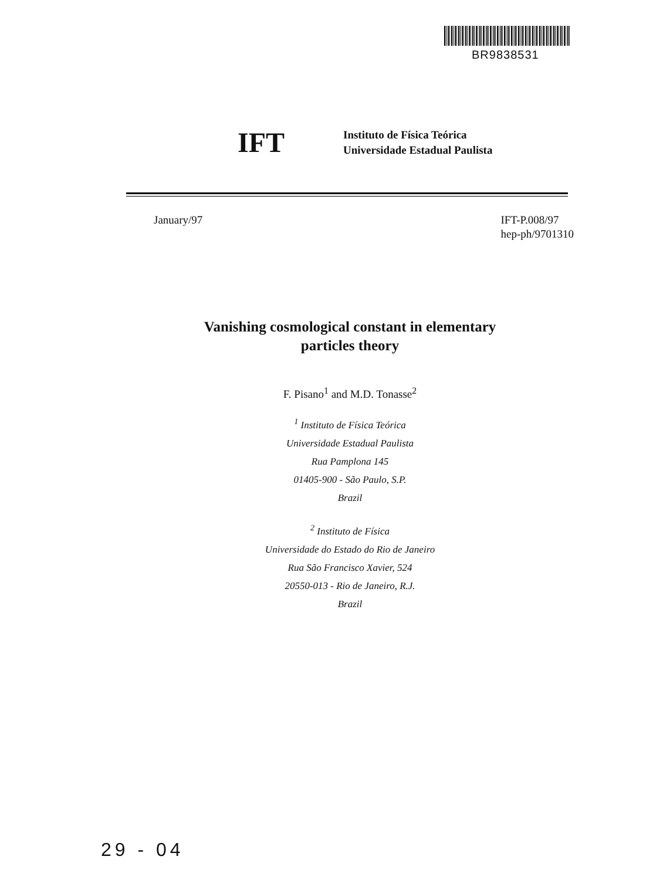BR9838531
IFT
Instituto de Física Teórica
Universidade Estadual Paulista
January/97 IFT-P.008/97
hep-ph/9701310
Vanishing cosmological constant in elementary
particles theory
F. Pisano<sup>1</sup> and M.D. Tonasse<sup>2</sup>
<sup>1</sup> Instituto de Física Teórica
Universidade Estadual Paulista
Rua Pamplona 145
01405-900 - São Paulo, S.P.
Brazil
<sup>2</sup> Instituto de Física
Universidade do Estado do Rio de Janeiro
Rua São Francisco Xavier, 524
20550-013 - Rio de Janeiro, R.J.
Brazil
29 - 04